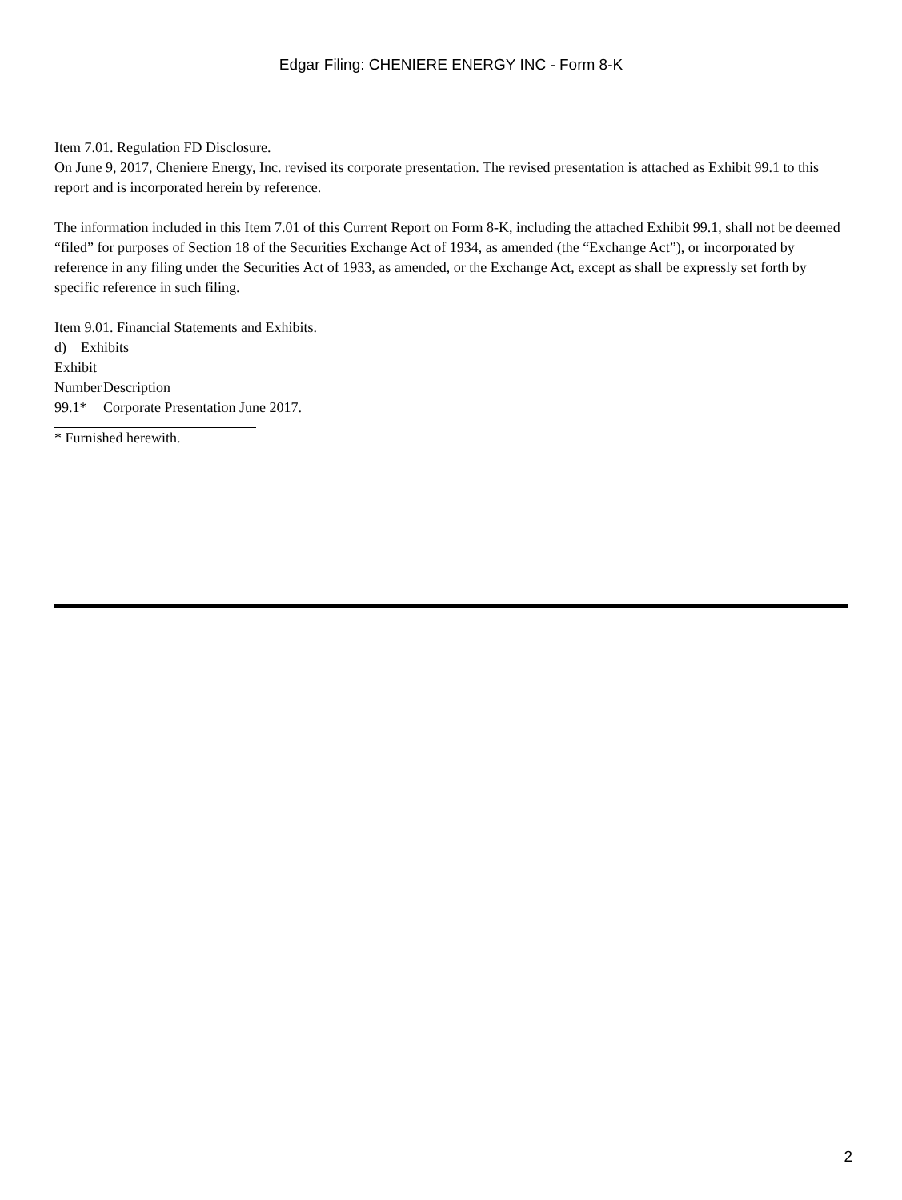Edgar Filing: CHENIERE ENERGY INC - Form 8-K
Item 7.01. Regulation FD Disclosure.
On June 9, 2017, Cheniere Energy, Inc. revised its corporate presentation. The revised presentation is attached as Exhibit 99.1 to this report and is incorporated herein by reference.
The information included in this Item 7.01 of this Current Report on Form 8-K, including the attached Exhibit 99.1, shall not be deemed “filed” for purposes of Section 18 of the Securities Exchange Act of 1934, as amended (the “Exchange Act”), or incorporated by reference in any filing under the Securities Act of 1933, as amended, or the Exchange Act, except as shall be expressly set forth by specific reference in such filing.
Item 9.01. Financial Statements and Exhibits.
d) Exhibits
| Exhibit Number | Description |
| 99.1* | Corporate Presentation June 2017. |
* Furnished herewith.
2